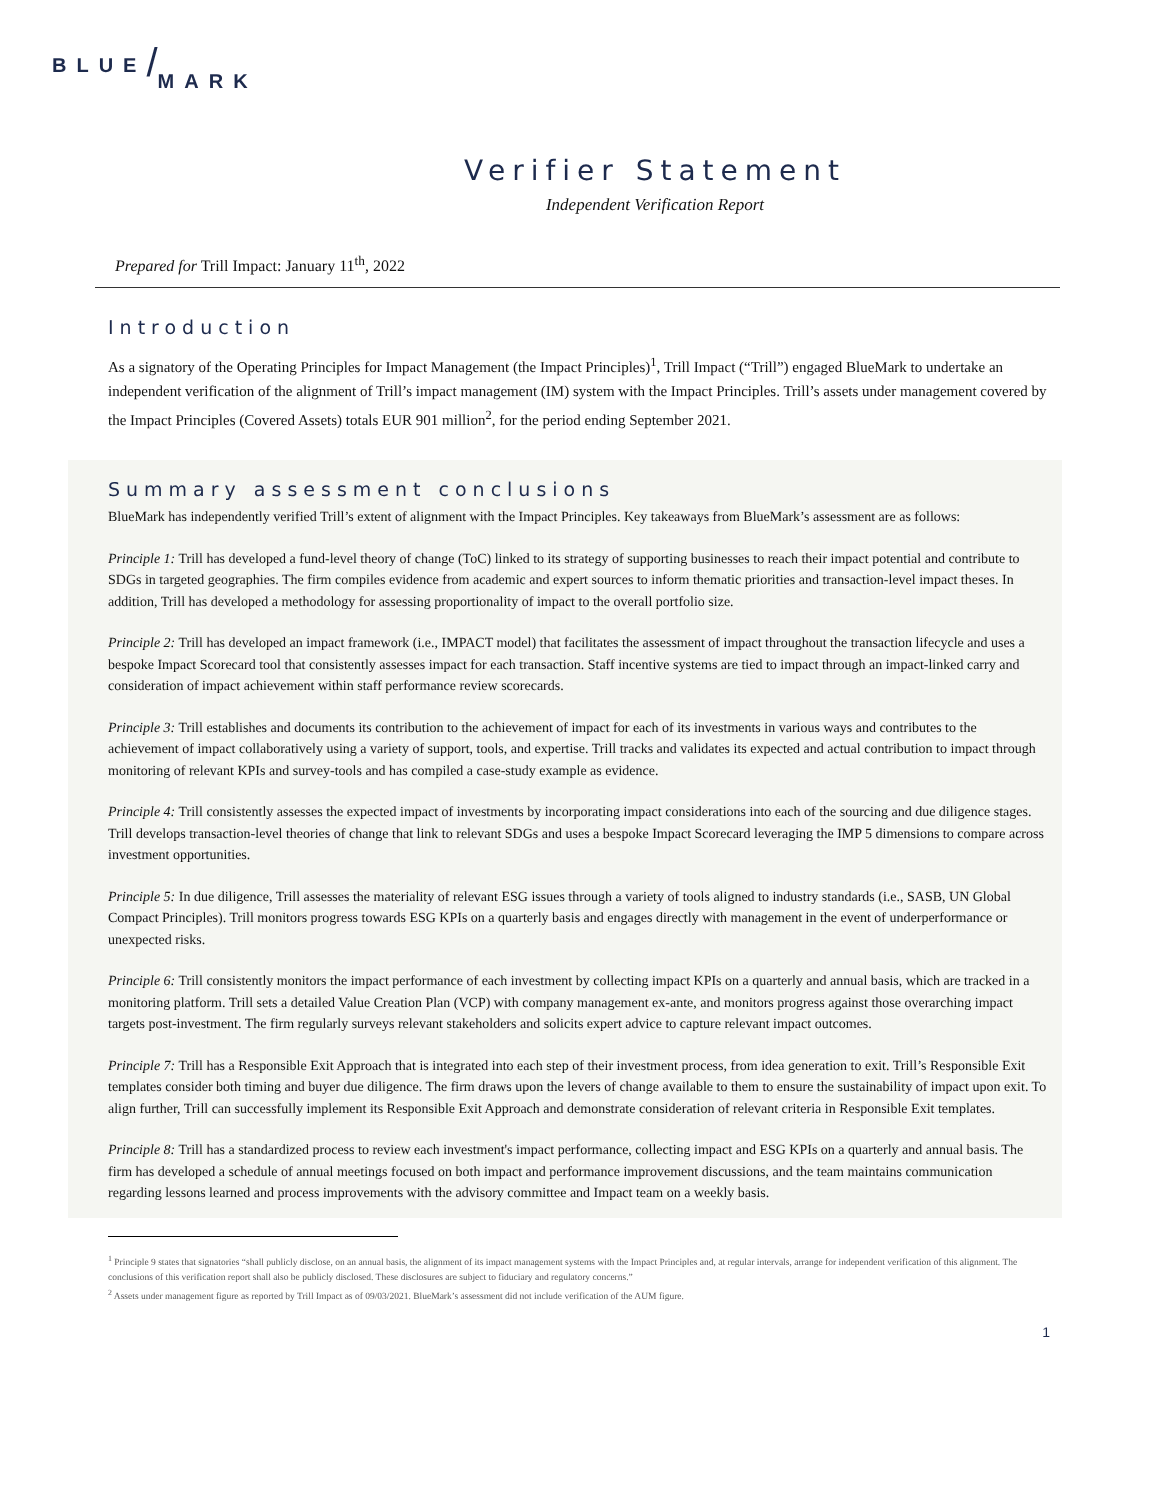BLUE/MARK
Verifier Statement
Independent Verification Report
Prepared for Trill Impact: January 11<sup>th</sup>, 2022
Introduction
As a signatory of the Operating Principles for Impact Management (the Impact Principles)<sup>1</sup>, Trill Impact (“Trill”) engaged BlueMark to undertake an independent verification of the alignment of Trill’s impact management (IM) system with the Impact Principles. Trill’s assets under management covered by the Impact Principles (Covered Assets) totals EUR 901 million<sup>2</sup>, for the period ending September 2021.
Summary assessment conclusions
BlueMark has independently verified Trill’s extent of alignment with the Impact Principles. Key takeaways from BlueMark’s assessment are as follows:
Principle 1: Trill has developed a fund-level theory of change (ToC) linked to its strategy of supporting businesses to reach their impact potential and contribute to SDGs in targeted geographies. The firm compiles evidence from academic and expert sources to inform thematic priorities and transaction-level impact theses. In addition, Trill has developed a methodology for assessing proportionality of impact to the overall portfolio size.
Principle 2: Trill has developed an impact framework (i.e., IMPACT model) that facilitates the assessment of impact throughout the transaction lifecycle and uses a bespoke Impact Scorecard tool that consistently assesses impact for each transaction. Staff incentive systems are tied to impact through an impact-linked carry and consideration of impact achievement within staff performance review scorecards.
Principle 3: Trill establishes and documents its contribution to the achievement of impact for each of its investments in various ways and contributes to the achievement of impact collaboratively using a variety of support, tools, and expertise. Trill tracks and validates its expected and actual contribution to impact through monitoring of relevant KPIs and survey-tools and has compiled a case-study example as evidence.
Principle 4: Trill consistently assesses the expected impact of investments by incorporating impact considerations into each of the sourcing and due diligence stages. Trill develops transaction-level theories of change that link to relevant SDGs and uses a bespoke Impact Scorecard leveraging the IMP 5 dimensions to compare across investment opportunities.
Principle 5: In due diligence, Trill assesses the materiality of relevant ESG issues through a variety of tools aligned to industry standards (i.e., SASB, UN Global Compact Principles). Trill monitors progress towards ESG KPIs on a quarterly basis and engages directly with management in the event of underperformance or unexpected risks.
Principle 6: Trill consistently monitors the impact performance of each investment by collecting impact KPIs on a quarterly and annual basis, which are tracked in a monitoring platform. Trill sets a detailed Value Creation Plan (VCP) with company management ex-ante, and monitors progress against those overarching impact targets post-investment. The firm regularly surveys relevant stakeholders and solicits expert advice to capture relevant impact outcomes.
Principle 7: Trill has a Responsible Exit Approach that is integrated into each step of their investment process, from idea generation to exit. Trill’s Responsible Exit templates consider both timing and buyer due diligence. The firm draws upon the levers of change available to them to ensure the sustainability of impact upon exit. To align further, Trill can successfully implement its Responsible Exit Approach and demonstrate consideration of relevant criteria in Responsible Exit templates.
Principle 8: Trill has a standardized process to review each investment's impact performance, collecting impact and ESG KPIs on a quarterly and annual basis. The firm has developed a schedule of annual meetings focused on both impact and performance improvement discussions, and the team maintains communication regarding lessons learned and process improvements with the advisory committee and Impact team on a weekly basis.
<sup>1</sup> Principle 9 states that signatories “shall publicly disclose, on an annual basis, the alignment of its impact management systems with the Impact Principles and, at regular intervals, arrange for independent verification of this alignment. The conclusions of this verification report shall also be publicly disclosed. These disclosures are subject to fiduciary and regulatory concerns.”
<sup>2</sup> Assets under management figure as reported by Trill Impact as of 09/03/2021. BlueMark’s assessment did not include verification of the AUM figure.
1